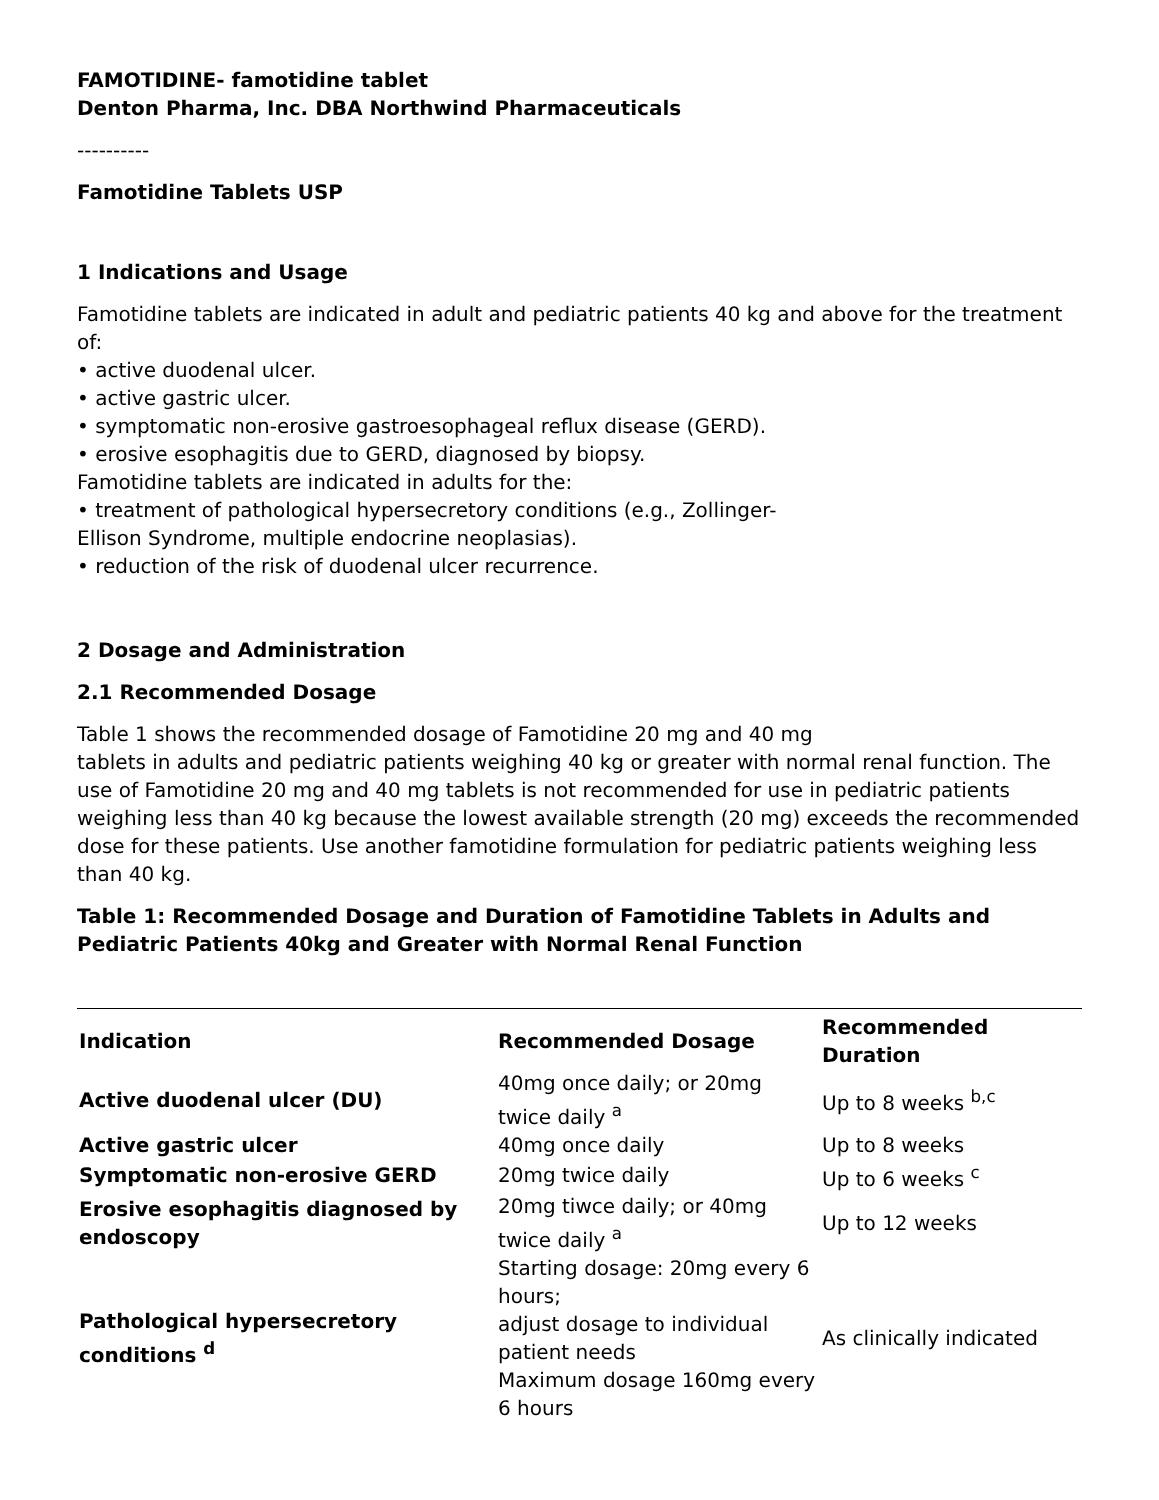FAMOTIDINE- famotidine tablet
Denton Pharma, Inc. DBA Northwind Pharmaceuticals
----------
Famotidine Tablets USP
1 Indications and Usage
Famotidine tablets are indicated in adult and pediatric patients 40 kg and above for the treatment of:
• active duodenal ulcer.
• active gastric ulcer.
• symptomatic non-erosive gastroesophageal reflux disease (GERD).
• erosive esophagitis due to GERD, diagnosed by biopsy.
Famotidine tablets are indicated in adults for the:
• treatment of pathological hypersecretory conditions (e.g., Zollinger-
Ellison Syndrome, multiple endocrine neoplasias).
• reduction of the risk of duodenal ulcer recurrence.
2 Dosage and Administration
2.1 Recommended Dosage
Table 1 shows the recommended dosage of Famotidine 20 mg and 40 mg
tablets in adults and pediatric patients weighing 40 kg or greater with normal renal function. The use of Famotidine 20 mg and 40 mg tablets is not recommended for use in pediatric patients weighing less than 40 kg because the lowest available strength (20 mg) exceeds the recommended dose for these patients. Use another famotidine formulation for pediatric patients weighing less than 40 kg.
Table 1: Recommended Dosage and Duration of Famotidine Tablets in Adults and Pediatric Patients 40kg and Greater with Normal Renal Function
| Indication | Recommended Dosage | Recommended Duration |
| --- | --- | --- |
| Active duodenal ulcer (DU) | 40mg once daily; or 20mg twice daily <sup>a</sup> | Up to 8 weeks <sup>b,c</sup> |
| Active gastric ulcer | 40mg once daily | Up to 8 weeks |
| Symptomatic non-erosive GERD | 20mg twice daily | Up to 6 weeks <sup>c</sup> |
| Erosive esophagitis diagnosed by endoscopy | 20mg tiwce daily; or 40mg twice daily <sup>a</sup> | Up to 12 weeks |
| Pathological hypersecretory conditions <sup>d</sup> | Starting dosage: 20mg every 6 hours; adjust dosage to individual patient needs Maximum dosage 160mg every 6 hours | As clinically indicated |